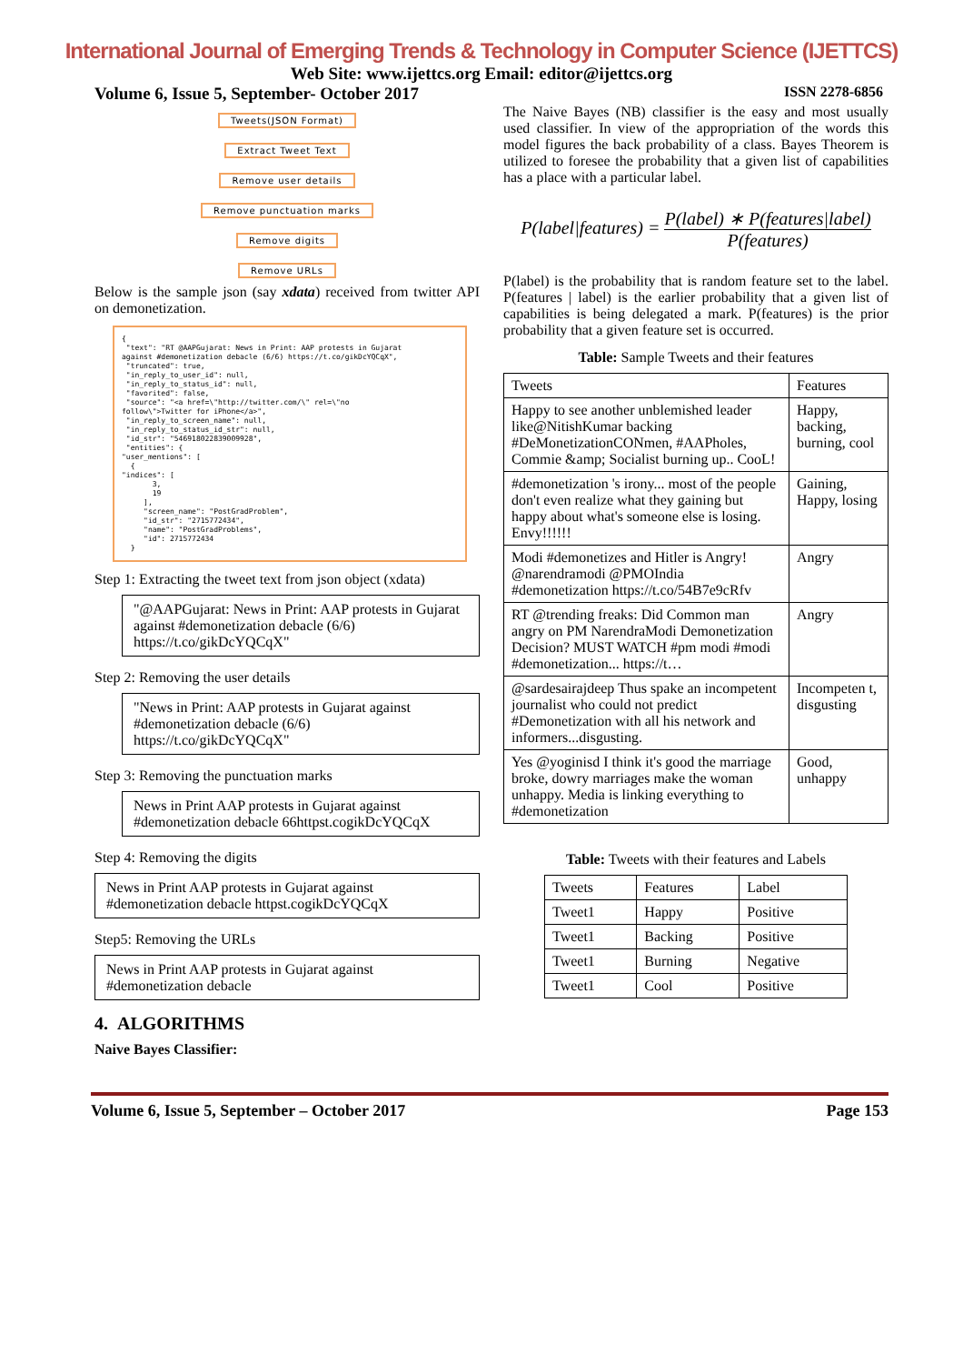International Journal of Emerging Trends & Technology in Computer Science (IJETTCS)
Web Site: www.ijettcs.org Email: editor@ijettcs.org
Volume 6, Issue 5, September- October 2017 ISSN 2278-6856
Tweets(JSON Format)
Extract Tweet Text
Remove user details
Remove punctuation marks
Remove digits
Remove URLs
Below is the sample json (say xdata) received from twitter API on demonetization.
{ "text": "RT @AAPGujarat: News in Print: AAP protests in Gujarat against #demonetization debacle (6/6) https://t.co/gikDcYQCqX", "truncated": true, "in_reply_to_user_id": null, "in_reply_to_status_id": null, "favorited": false, "source": "<a href=\"http://twitter.com/\" rel=\"no follow\">Twitter for iPhone</a>", "in_reply_to_screen_name": null, "in_reply_to_status_id_str": null, "id_str": "546918022839009928", "entities": { "user_mentions": [ { "indices": [ 3, 19 ], "screen_name": "PostGradProblem", "id_str": "2715772434", "name": "PostGradProblems", "id": 2715772434 }
Step 1: Extracting the tweet text from json object (xdata)
"@AAPGujarat: News in Print: AAP protests in Gujarat against #demonetization debacle (6/6) https://t.co/gikDcYQCqX"
Step 2: Removing the user details
"News in Print: AAP protests in Gujarat against #demonetization debacle (6/6) https://t.co/gikDcYQCqX"
Step 3: Removing the punctuation marks
News in Print AAP protests in Gujarat against #demonetization debacle 66httpst.cogikDcYQCqX
Step 4: Removing the digits
News in Print AAP protests in Gujarat against #demonetization debacle httpst.cogikDcYQCqX
Step5: Removing the URLs
News in Print AAP protests in Gujarat against #demonetization debacle
4. ALGORITHMS
Naive Bayes Classifier:
The Naive Bayes (NB) classifier is the easy and most usually used classifier. In view of the appropriation of the words this model figures the back probability of a class. Bayes Theorem is utilized to foresee the probability that a given list of capabilities has a place with a particular label.
P(label|features) = P(label) ∗ P(features|label) P(features)
P(label) is the probability that is random feature set to the label. P(features | label) is the earlier probability that a given list of capabilities is being delegated a mark. P(features) is the prior probability that a given feature set is occurred.
Table: Sample Tweets and their features
| Tweets | Features |
| Happy to see another unblemished leader like@NitishKumar backing #DeMonetizationCONmen, #AAPholes, Commie &amp; Socialist burning up.. CooL! | Happy, backing, burning, cool |
| #demonetization 's irony... most of the people don't even realize what they gaining but happy about what's someone else is losing. Envy!!!!!! | Gaining, Happy, losing |
| Modi #demonetizes and Hitler is Angry! @narendramodi @PMOIndia #demonetization https://t.co/54B7e9cRfv | Angry |
| RT @trending freaks: Did Common man angry on PM NarendraModi Demonetization Decision? MUST WATCH #pm modi #modi #demonetization... https://t… | Angry |
| @sardesairajdeep Thus spake an incompetent journalist who could not predict #Demonetization with all his network and informers...disgusting. | Incompeten t, disgusting |
| Yes @yoginisd I think it's good the marriage broke, dowry marriages make the woman unhappy. Media is linking everything to #demonetization | Good, unhappy |
Table: Tweets with their features and Labels
| Tweets | Features | Label |
| Tweet1 | Happy | Positive |
| Tweet1 | Backing | Positive |
| Tweet1 | Burning | Negative |
| Tweet1 | Cool | Positive |
Volume 6, Issue 5, September – October 2017 Page 153